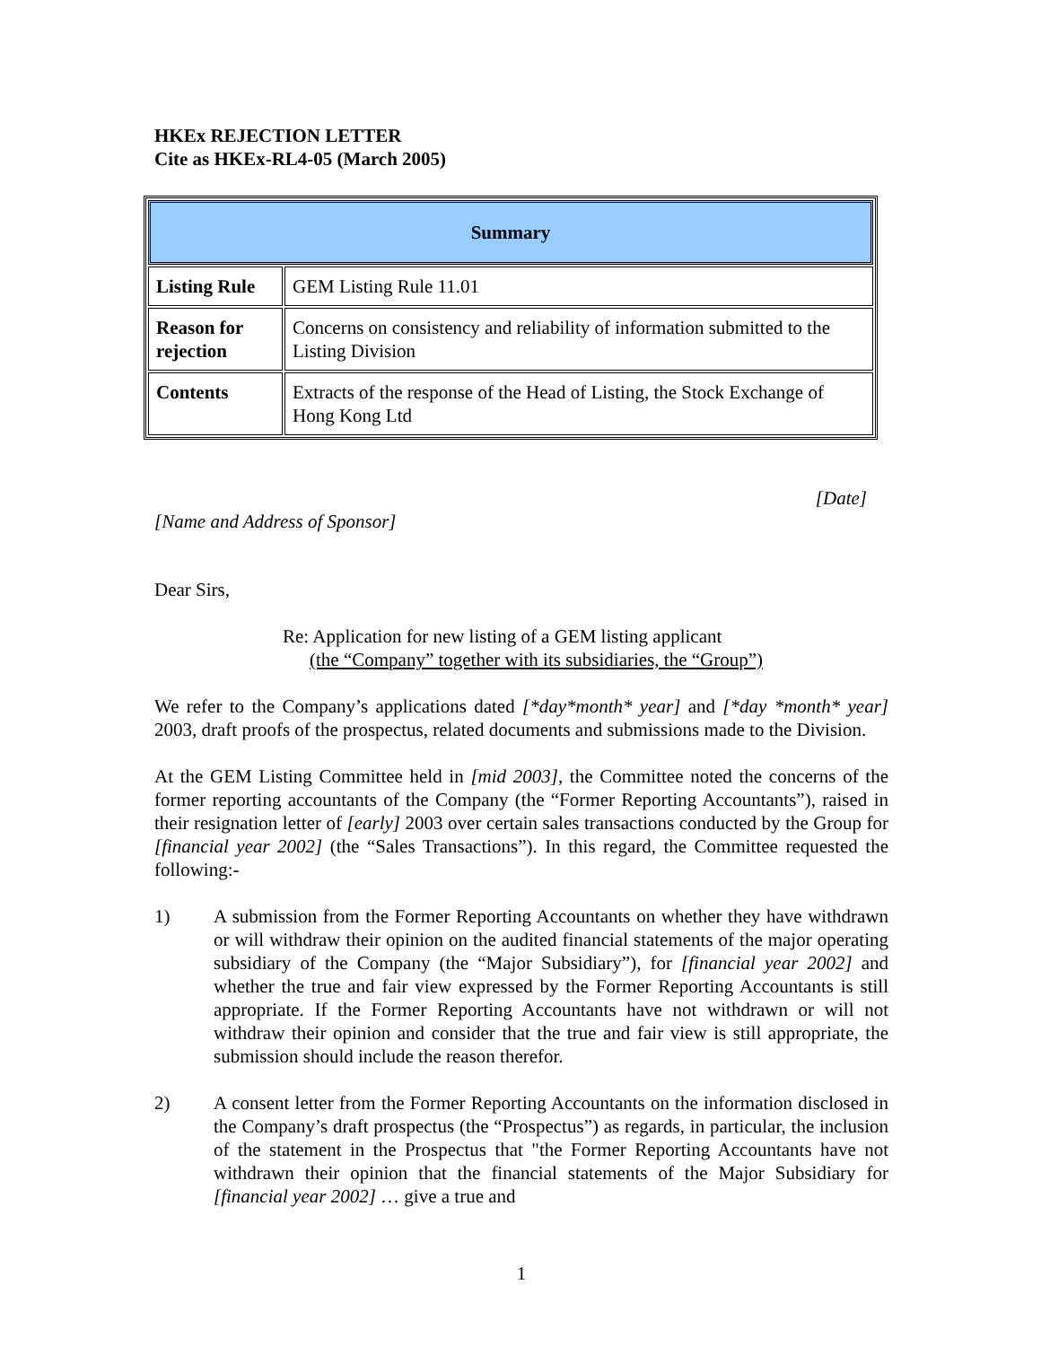HKEx REJECTION LETTER
Cite as HKEx-RL4-05 (March 2005)
| Summary | |
| --- | --- |
| Listing Rule | GEM Listing Rule 11.01 |
| Reason for rejection | Concerns on consistency and reliability of information submitted to the Listing Division |
| Contents | Extracts of the response of the Head of Listing, the Stock Exchange of Hong Kong Ltd |
[Date]
[Name and Address of Sponsor]
Dear Sirs,
Re: Application for new listing of a GEM listing applicant
(the “Company” together with its subsidiaries, the “Group”)
We refer to the Company’s applications dated [*day*month* year] and [*day *month* year] 2003, draft proofs of the prospectus, related documents and submissions made to the Division.
At the GEM Listing Committee held in [mid 2003], the Committee noted the concerns of the former reporting accountants of the Company (the “Former Reporting Accountants”), raised in their resignation letter of [early] 2003 over certain sales transactions conducted by the Group for [financial year 2002] (the “Sales Transactions”). In this regard, the Committee requested the following:-
1) A submission from the Former Reporting Accountants on whether they have withdrawn or will withdraw their opinion on the audited financial statements of the major operating subsidiary of the Company (the “Major Subsidiary”), for [financial year 2002] and whether the true and fair view expressed by the Former Reporting Accountants is still appropriate. If the Former Reporting Accountants have not withdrawn or will not withdraw their opinion and consider that the true and fair view is still appropriate, the submission should include the reason therefor.
2) A consent letter from the Former Reporting Accountants on the information disclosed in the Company’s draft prospectus (the “Prospectus”) as regards, in particular, the inclusion of the statement in the Prospectus that "the Former Reporting Accountants have not withdrawn their opinion that the financial statements of the Major Subsidiary for [financial year 2002] … give a true and
1